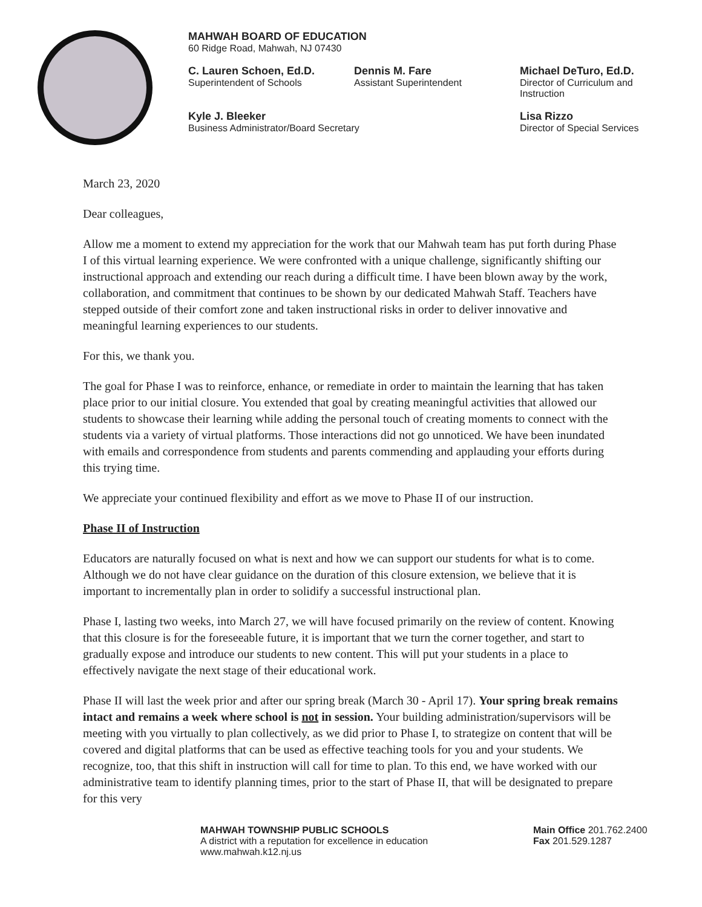MAHWAH BOARD OF EDUCATION
60 Ridge Road, Mahwah, NJ 07430
C. Lauren Schoen, Ed.D.
Superintendent of Schools
Dennis M. Fare
Assistant Superintendent
Michael DeTuro, Ed.D.
Director of Curriculum and Instruction
Kyle J. Bleeker
Business Administrator/Board Secretary
Lisa Rizzo
Director of Special Services
March 23, 2020
Dear colleagues,
Allow me a moment to extend my appreciation for the work that our Mahwah team has put forth during Phase I of this virtual learning experience. We were confronted with a unique challenge, significantly shifting our instructional approach and extending our reach during a difficult time. I have been blown away by the work, collaboration, and commitment that continues to be shown by our dedicated Mahwah Staff. Teachers have stepped outside of their comfort zone and taken instructional risks in order to deliver innovative and meaningful learning experiences to our students.
For this, we thank you.
The goal for Phase I was to reinforce, enhance, or remediate in order to maintain the learning that has taken place prior to our initial closure. You extended that goal by creating meaningful activities that allowed our students to showcase their learning while adding the personal touch of creating moments to connect with the students via a variety of virtual platforms. Those interactions did not go unnoticed. We have been inundated with emails and correspondence from students and parents commending and applauding your efforts during this trying time.
We appreciate your continued flexibility and effort as we move to Phase II of our instruction.
Phase II of Instruction
Educators are naturally focused on what is next and how we can support our students for what is to come. Although we do not have clear guidance on the duration of this closure extension, we believe that it is important to incrementally plan in order to solidify a successful instructional plan.
Phase I, lasting two weeks, into March 27, we will have focused primarily on the review of content. Knowing that this closure is for the foreseeable future, it is important that we turn the corner together, and start to gradually expose and introduce our students to new content. This will put your students in a place to effectively navigate the next stage of their educational work.
Phase II will last the week prior and after our spring break (March 30 - April 17). Your spring break remains intact and remains a week where school is not in session. Your building administration/supervisors will be meeting with you virtually to plan collectively, as we did prior to Phase I, to strategize on content that will be covered and digital platforms that can be used as effective teaching tools for you and your students. We recognize, too, that this shift in instruction will call for time to plan. To this end, we have worked with our administrative team to identify planning times, prior to the start of Phase II, that will be designated to prepare for this very
MAHWAH TOWNSHIP PUBLIC SCHOOLS
A district with a reputation for excellence in education
www.mahwah.k12.nj.us
Main Office 201.762.2400
Fax 201.529.1287